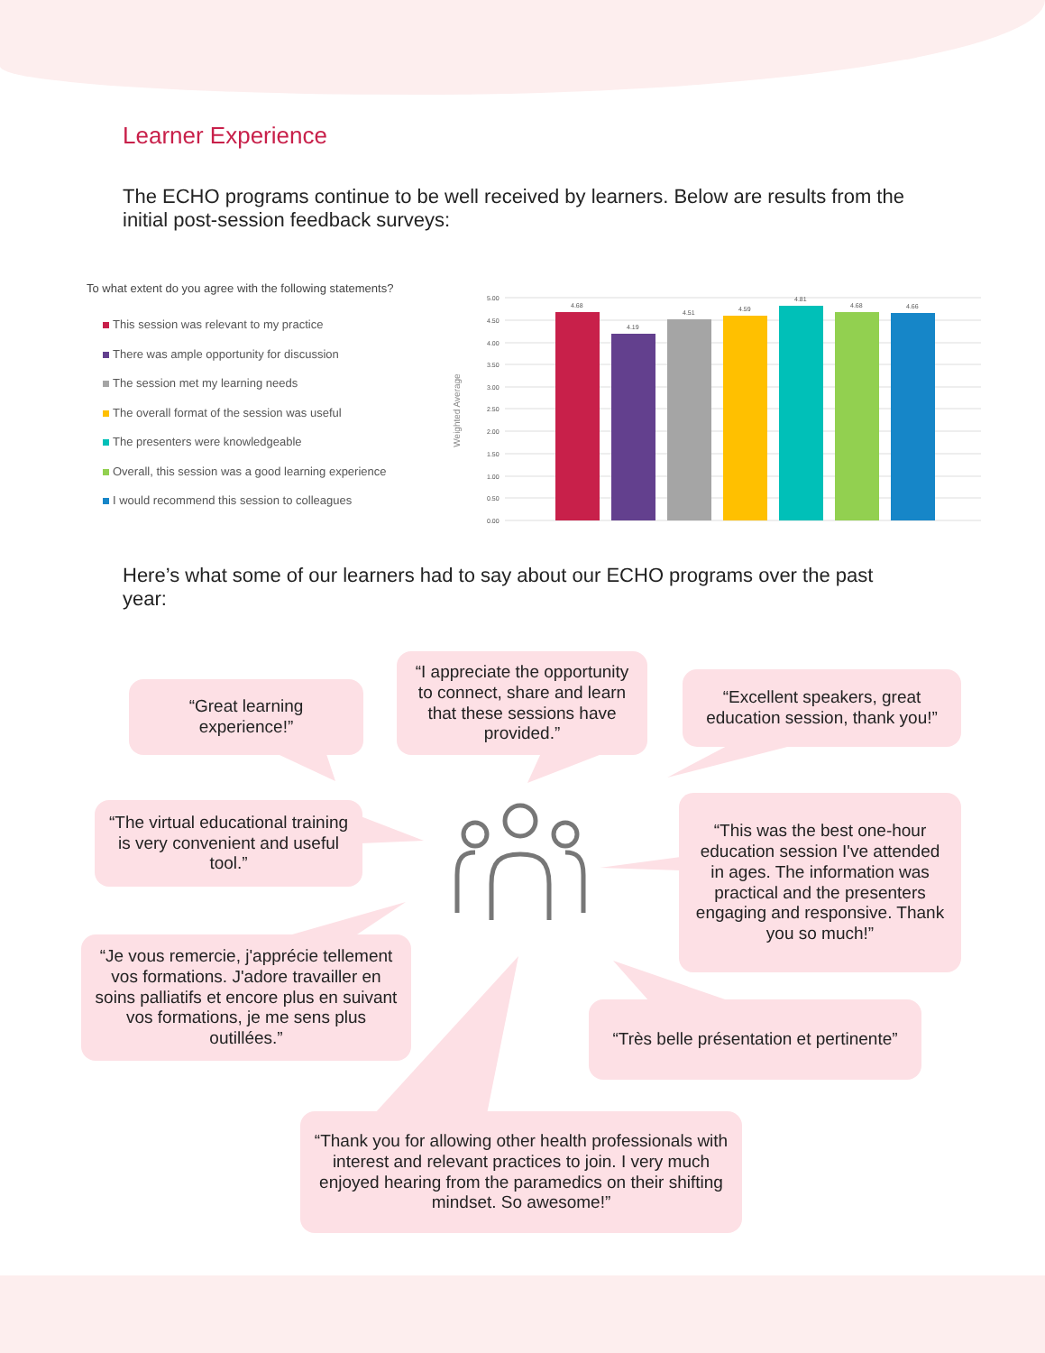Learner Experience
The ECHO programs continue to be well received by learners. Below are results from the initial post-session feedback surveys:
To what extent do you agree with the following statements?
This session was relevant to my practice
There was ample opportunity for discussion
The session met my learning needs
The overall format of the session was useful
The presenters were knowledgeable
Overall, this session was a good learning experience
I would recommend this session to colleagues
Weighted Average
5.00
4.50
4.00
3.50
3.00
2.50
2.00
1.50
1.00
0.50
0.00
4.68
4.19
4.51
4.59
4.81
4.68
4.66
Here’s what some of our learners had to say about our ECHO programs over the past year:
“Great learning experience!”
“I appreciate the opportunity to connect, share and learn that these sessions have provided.”
“Excellent speakers, great education session, thank you!”
“The virtual educational training is very convenient and useful tool.”
“This was the best one-hour education session I've attended in ages. The information was practical and the presenters engaging and responsive. Thank you so much!”
“Je vous remercie, j'apprécie tellement vos formations. J'adore travailler en soins palliatifs et encore plus en suivant vos formations, je me sens plus outillées.”
“Très belle présentation et pertinente”
“Thank you for allowing other health professionals with interest and relevant practices to join. I very much enjoyed hearing from the paramedics on their shifting mindset. So awesome!”